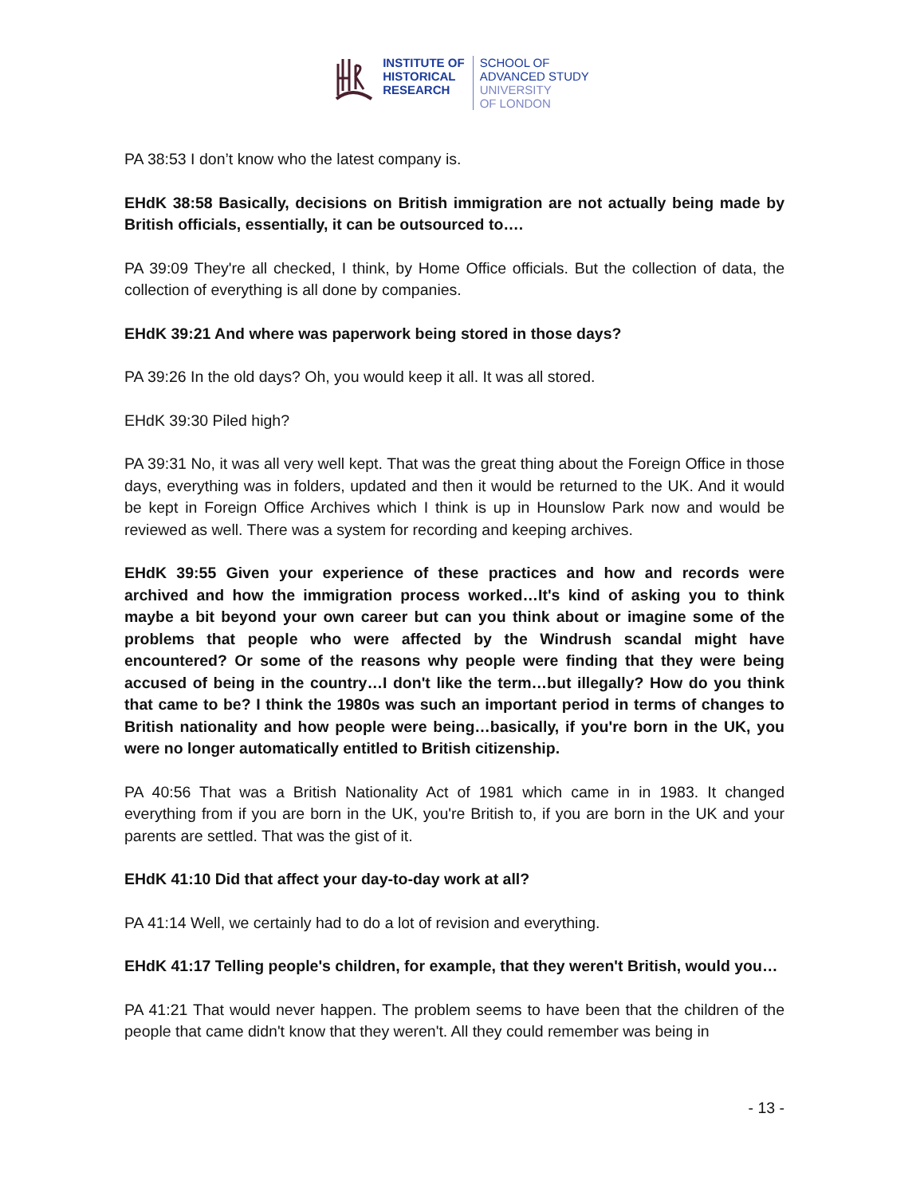INSTITUTE OF
HISTORICAL
RESEARCH
SCHOOL OF
ADVANCED STUDY
UNIVERSITY
OF LONDON
PA 38:53 I don’t know who the latest company is.
EHdK 38:58 Basically, decisions on British immigration are not actually being made by British officials, essentially, it can be outsourced to….
PA 39:09 They're all checked, I think, by Home Office officials. But the collection of data, the collection of everything is all done by companies.
EHdK 39:21 And where was paperwork being stored in those days?
PA 39:26 In the old days? Oh, you would keep it all. It was all stored.
EHdK 39:30 Piled high?
PA 39:31 No, it was all very well kept. That was the great thing about the Foreign Office in those days, everything was in folders, updated and then it would be returned to the UK. And it would be kept in Foreign Office Archives which I think is up in Hounslow Park now and would be reviewed as well. There was a system for recording and keeping archives.
EHdK 39:55 Given your experience of these practices and how and records were archived and how the immigration process worked…It's kind of asking you to think maybe a bit beyond your own career but can you think about or imagine some of the problems that people who were affected by the Windrush scandal might have encountered? Or some of the reasons why people were finding that they were being accused of being in the country…I don't like the term…but illegally? How do you think that came to be? I think the 1980s was such an important period in terms of changes to British nationality and how people were being…basically, if you're born in the UK, you were no longer automatically entitled to British citizenship.
PA 40:56 That was a British Nationality Act of 1981 which came in in 1983. It changed everything from if you are born in the UK, you're British to, if you are born in the UK and your parents are settled. That was the gist of it.
EHdK 41:10 Did that affect your day-to-day work at all?
PA 41:14 Well, we certainly had to do a lot of revision and everything.
EHdK 41:17 Telling people's children, for example, that they weren't British, would you…
PA 41:21 That would never happen. The problem seems to have been that the children of the people that came didn't know that they weren't. All they could remember was being in
- 13 -